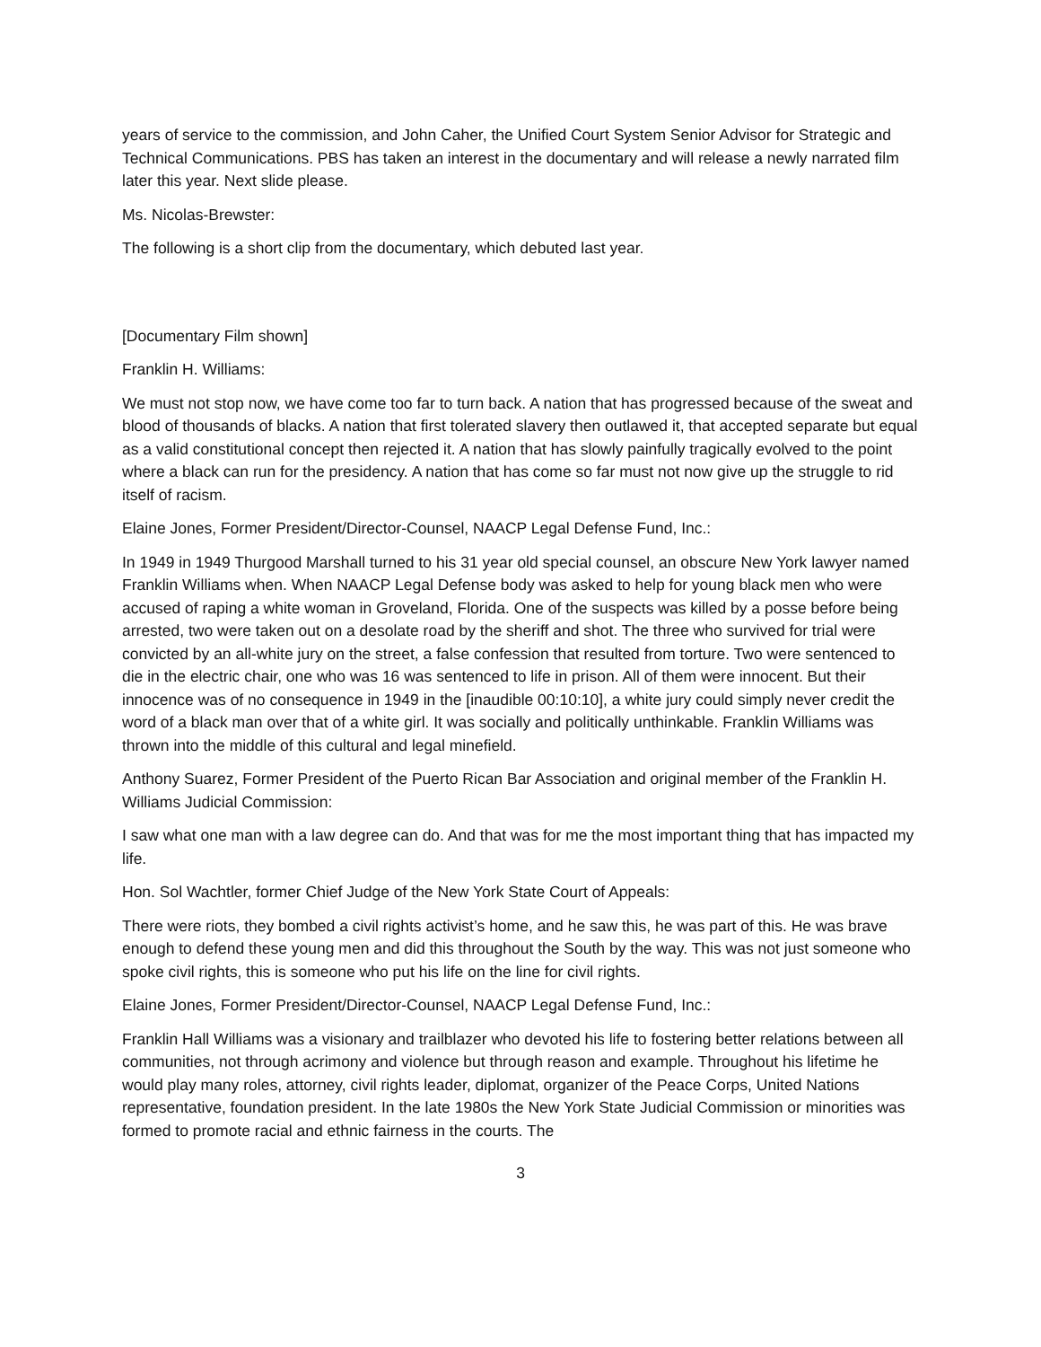years of service to the commission, and John Caher, the Unified Court System Senior Advisor for Strategic and Technical Communications. PBS has taken an interest in the documentary and will release a newly narrated film later this year. Next slide please.
Ms. Nicolas-Brewster:
The following is a short clip from the documentary, which debuted last year.
[Documentary Film shown]
Franklin H. Williams:
We must not stop now, we have come too far to turn back. A nation that has progressed because of the sweat and blood of thousands of blacks. A nation that first tolerated slavery then outlawed it, that accepted separate but equal as a valid constitutional concept then rejected it. A nation that has slowly painfully tragically evolved to the point where a black can run for the presidency. A nation that has come so far must not now give up the struggle to rid itself of racism.
Elaine Jones, Former President/Director-Counsel, NAACP Legal Defense Fund, Inc.:
In 1949 in 1949 Thurgood Marshall turned to his 31 year old special counsel, an obscure New York lawyer named Franklin Williams when. When NAACP Legal Defense body was asked to help for young black men who were accused of raping a white woman in Groveland, Florida. One of the suspects was killed by a posse before being arrested, two were taken out on a desolate road by the sheriff and shot. The three who survived for trial were convicted by an all-white jury on the street, a false confession that resulted from torture. Two were sentenced to die in the electric chair, one who was 16 was sentenced to life in prison. All of them were innocent. But their innocence was of no consequence in 1949 in the [inaudible 00:10:10], a white jury could simply never credit the word of a black man over that of a white girl. It was socially and politically unthinkable. Franklin Williams was thrown into the middle of this cultural and legal minefield.
Anthony Suarez, Former President of the Puerto Rican Bar Association and original member of the Franklin H. Williams Judicial Commission:
I saw what one man with a law degree can do. And that was for me the most important thing that has impacted my life.
Hon. Sol Wachtler, former Chief Judge of the New York State Court of Appeals:
There were riots, they bombed a civil rights activist’s home, and he saw this, he was part of this. He was brave enough to defend these young men and did this throughout the South by the way. This was not just someone who spoke civil rights, this is someone who put his life on the line for civil rights.
Elaine Jones, Former President/Director-Counsel, NAACP Legal Defense Fund, Inc.:
Franklin Hall Williams was a visionary and trailblazer who devoted his life to fostering better relations between all communities, not through acrimony and violence but through reason and example. Throughout his lifetime he would play many roles, attorney, civil rights leader, diplomat, organizer of the Peace Corps, United Nations representative, foundation president. In the late 1980s the New York State Judicial Commission or minorities was formed to promote racial and ethnic fairness in the courts. The
3